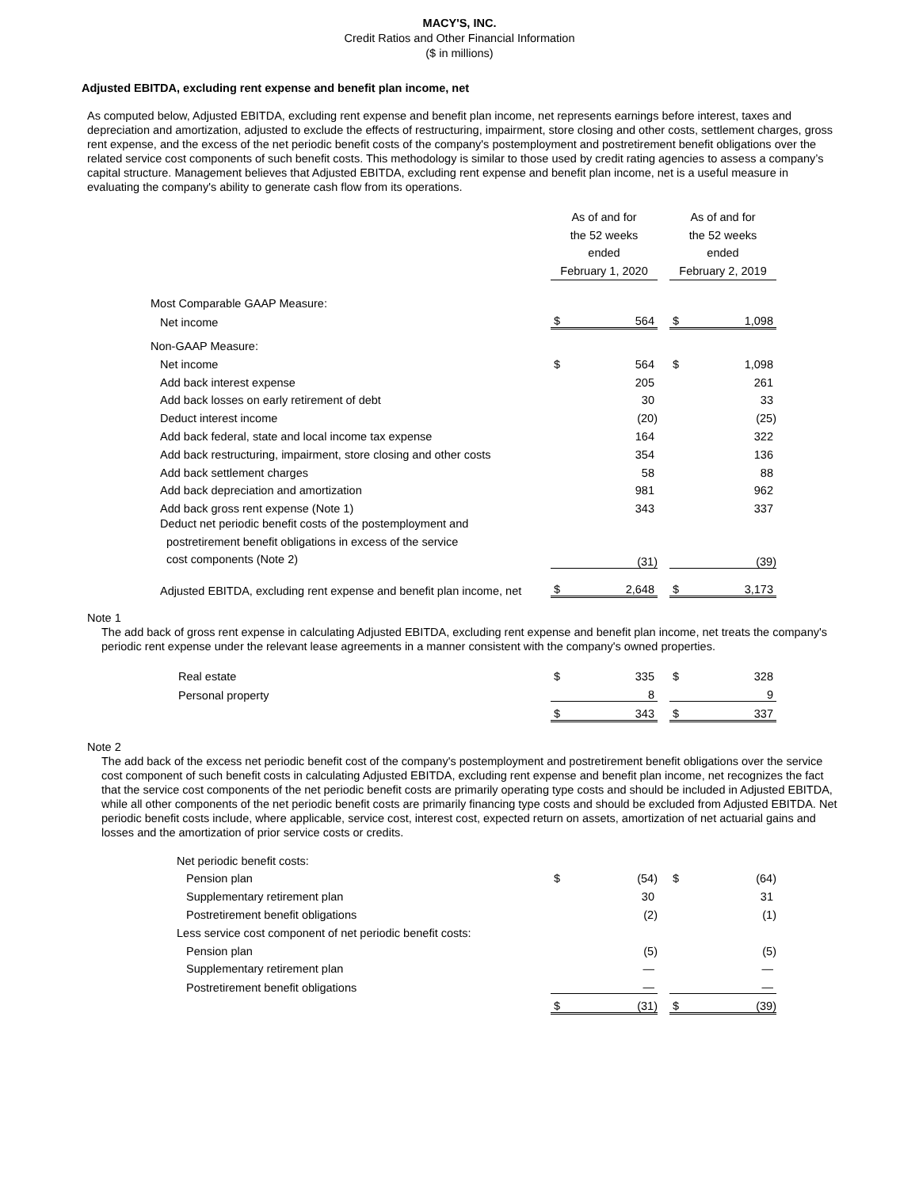MACY'S, INC.
Credit Ratios and Other Financial Information
($ in millions)
Adjusted EBITDA, excluding rent expense and benefit plan income, net
As computed below, Adjusted EBITDA, excluding rent expense and benefit plan income, net represents earnings before interest, taxes and depreciation and amortization, adjusted to exclude the effects of restructuring, impairment, store closing and other costs, settlement charges, gross rent expense, and the excess of the net periodic benefit costs of the company's postemployment and postretirement benefit obligations over the related service cost components of such benefit costs. This methodology is similar to those used by credit rating agencies to assess a company’s capital structure. Management believes that Adjusted EBITDA, excluding rent expense and benefit plan income, net is a useful measure in evaluating the company's ability to generate cash flow from its operations.
| | As of and for the 52 weeks ended February 1, 2020 | | | As of and for the 52 weeks ended February 2, 2019 | |
| Most Comparable GAAP Measure: | | | | | |
| Net income | $ | 564 | | $ | 1,098 |
| Non-GAAP Measure: | | | | | |
| Net income | $ | 564 | | $ | 1,098 |
| Add back interest expense | | 205 | | | 261 |
| Add back losses on early retirement of debt | | 30 | | | 33 |
| Deduct interest income | | (20) | | | (25) |
| Add back federal, state and local income tax expense | | 164 | | | 322 |
| Add back restructuring, impairment, store closing and other costs | | 354 | | | 136 |
| Add back settlement charges | | 58 | | | 88 |
| Add back depreciation and amortization | | 981 | | | 962 |
| Add back gross rent expense (Note 1) | | 343 | | | 337 |
| Deduct net periodic benefit costs of the postemployment and postretirement benefit obligations in excess of the service cost components (Note 2) | | (31) | | | (39) |
| Adjusted EBITDA, excluding rent expense and benefit plan income, net | $ | 2,648 | | $ | 3,173 |
Note 1
The add back of gross rent expense in calculating Adjusted EBITDA, excluding rent expense and benefit plan income, net treats the company's periodic rent expense under the relevant lease agreements in a manner consistent with the company's owned properties.
| Real estate | $ | 335 | | $ | 328 |
| Personal property | | 8 | | | 9 |
| | $ | 343 | | $ | 337 |
Note 2
The add back of the excess net periodic benefit cost of the company's postemployment and postretirement benefit obligations over the service cost component of such benefit costs in calculating Adjusted EBITDA, excluding rent expense and benefit plan income, net recognizes the fact that the service cost components of the net periodic benefit costs are primarily operating type costs and should be included in Adjusted EBITDA, while all other components of the net periodic benefit costs are primarily financing type costs and should be excluded from Adjusted EBITDA. Net periodic benefit costs include, where applicable, service cost, interest cost, expected return on assets, amortization of net actuarial gains and losses and the amortization of prior service costs or credits.
| Net periodic benefit costs: | | | | | |
| Pension plan | $ | (54) | | $ | (64) |
| Supplementary retirement plan | | 30 | | | 31 |
| Postretirement benefit obligations | | (2) | | | (1) |
| Less service cost component of net periodic benefit costs: | | | | | |
| Pension plan | | (5) | | | (5) |
| Supplementary retirement plan | | — | | | — |
| Postretirement benefit obligations | | — | | | — |
| | $ | (31) | | $ | (39) |